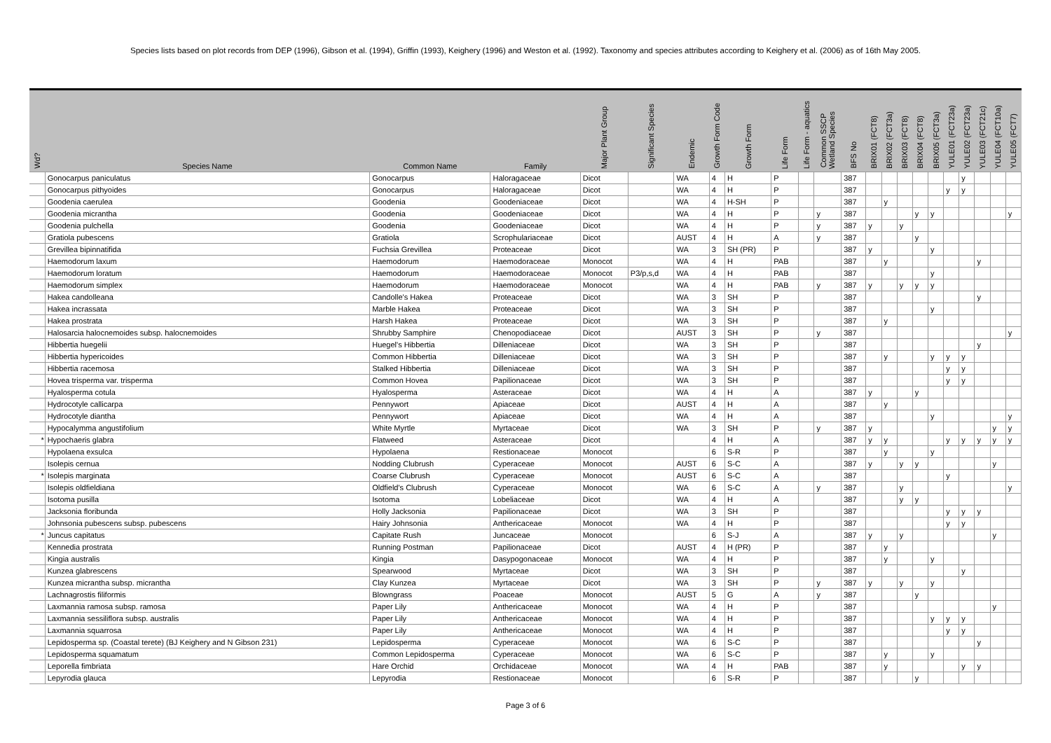Species lists based on plot records from DEP (1996), Gibson et al. (1994), Griffin (1993), Keighery (1996) and Weston et al. (1992). Taxonomy and species attributes according to Keighery et al. (2006) as of 16th May 2005.
| Wd? | Species Name | Common Name | Family | Major Plant Group | Significant Species | Endemic | Growth Form Code | Growth Form | Life Form | Life Form - aquatics | Common SSCP Wetland Species | BFS No | BRIX01 (FCT8) | BRIX02 (FCT3a) | BRIX03 (FCT8) | BRIX04 (FCT8) | BRIX05 (FCT3a) | YULE01 (FCT23a) | YULE02 (FCT23a) | YULE03 (FCT21c) | YULE04 (FCT10a) | YULE05 (FCT7) |
| --- | --- | --- | --- | --- | --- | --- | --- | --- | --- | --- | --- | --- | --- | --- | --- | --- | --- | --- | --- | --- | --- | --- |
| | Gonocarpus paniculatus | Gonocarpus | Haloragaceae | Dicot | | WA | 4 | H | P | | | 387 | | | | | | | y | | | |
| | Gonocarpus pithyoides | Gonocarpus | Haloragaceae | Dicot | | WA | 4 | H | P | | | 387 | | | | | | y | y | | | |
| | Goodenia caerulea | Goodenia | Goodeniaceae | Dicot | | WA | 4 | H-SH | P | | | 387 | | y | | | | | | | | |
| | Goodenia micrantha | Goodenia | Goodeniaceae | Dicot | | WA | 4 | H | P | | y | 387 | | | | y | y | | | | | y |
| | Goodenia pulchella | Goodenia | Goodeniaceae | Dicot | | WA | 4 | H | P | | y | 387 | y | | y | | | | | | | |
| | Gratiola pubescens | Gratiola | Scrophulariaceae | Dicot | | AUST | 4 | H | A | | y | 387 | | | | y | | | | | | |
| | Grevillea bipinnatifida | Fuchsia Grevillea | Proteaceae | Dicot | | WA | 3 | SH (PR) | P | | | 387 | y | | | | y | | | | | |
| | Haemodorum laxum | Haemodorum | Haemodoraceae | Monocot | | WA | 4 | H | PAB | | | 387 | | y | | | | | | y | | |
| | Haemodorum loratum | Haemodorum | Haemodoraceae | Monocot | P3/p,s,d | WA | 4 | H | PAB | | | 387 | | | | | y | | | | | |
| | Haemodorum simplex | Haemodorum | Haemodoraceae | Monocot | | WA | 4 | H | PAB | | y | 387 | y | | y | y | y | | | | | |
| | Hakea candolleana | Candolle's Hakea | Proteaceae | Dicot | | WA | 3 | SH | P | | | 387 | | | | | | | | y | | |
| | Hakea incrassata | Marble Hakea | Proteaceae | Dicot | | WA | 3 | SH | P | | | 387 | | | | | y | | | | | |
| | Hakea prostrata | Harsh Hakea | Proteaceae | Dicot | | WA | 3 | SH | P | | | 387 | | y | | | | | | | | |
| | Halosarcia halocnemoides subsp. halocnemoides | Shrubby Samphire | Chenopodiaceae | Dicot | | AUST | 3 | SH | P | | y | 387 | | | | | | | | | | y |
| | Hibbertia huegelii | Huegel's Hibbertia | Dilleniaceae | Dicot | | WA | 3 | SH | P | | | 387 | | | | | | | | y | | |
| | Hibbertia hypericoides | Common Hibbertia | Dilleniaceae | Dicot | | WA | 3 | SH | P | | | 387 | | y | | | y | y | y | | | |
| | Hibbertia racemosa | Stalked Hibbertia | Dilleniaceae | Dicot | | WA | 3 | SH | P | | | 387 | | | | | | y | y | | | |
| | Hovea trisperma var. trisperma | Common Hovea | Papilionaceae | Dicot | | WA | 3 | SH | P | | | 387 | | | | | | y | y | | | |
| | Hyalosperma cotula | Hyalosperma | Asteraceae | Dicot | | WA | 4 | H | A | | | 387 | y | | | y | | | | | | |
| | Hydrocotyle callicarpa | Pennywort | Apiaceae | Dicot | | AUST | 4 | H | A | | | 387 | | y | | | | | | | | |
| | Hydrocotyle diantha | Pennywort | Apiaceae | Dicot | | WA | 4 | H | A | | | 387 | | | | | y | | | | | y |
| | Hypocalymma angustifolium | White Myrtle | Myrtaceae | Dicot | | WA | 3 | SH | P | | y | 387 | y | | | | | | | | y | y |
| * | Hypochaeris glabra | Flatweed | Asteraceae | Dicot | | | 4 | H | A | | | 387 | y | y | | | | y | y | y | y | y |
| | Hypolaena exsulca | Hypolaena | Restionaceae | Monocot | | | 6 | S-R | P | | | 387 | | y | | | y | | | | | |
| | Isolepis cernua | Nodding Clubrush | Cyperaceae | Monocot | | AUST | 6 | S-C | A | | | 387 | y | | y | y | | | | | y | |
| * | Isolepis marginata | Coarse Clubrush | Cyperaceae | Monocot | | AUST | 6 | S-C | A | | | 387 | | | | | | y | | | | |
| | Isolepis oldfieldiana | Oldfield's Clubrush | Cyperaceae | Monocot | | WA | 6 | S-C | A | | y | 387 | | | y | | | | | | | y |
| | Isotoma pusilla | Isotoma | Lobeliaceae | Dicot | | WA | 4 | H | A | | | 387 | | | y | y | | | | | | |
| | Jacksonia floribunda | Holly Jacksonia | Papilionaceae | Dicot | | WA | 3 | SH | P | | | 387 | | | | | | y | y | y | | |
| | Johnsonia pubescens subsp. pubescens | Hairy Johnsonia | Anthericaceae | Monocot | | WA | 4 | H | P | | | 387 | | | | | | y | y | | | |
| * | Juncus capitatus | Capitate Rush | Juncaceae | Monocot | | | 6 | S-J | A | | | 387 | y | | y | | | | | | y | |
| | Kennedia prostrata | Running Postman | Papilionaceae | Dicot | | AUST | 4 | H (PR) | P | | | 387 | | y | | | | | | | | |
| | Kingia australis | Kingia | Dasypogonaceae | Monocot | | WA | 4 | H | P | | | 387 | | y | | | y | | | | | |
| | Kunzea glabrescens | Spearwood | Myrtaceae | Dicot | | WA | 3 | SH | P | | | 387 | | | | | | | y | | | |
| | Kunzea micrantha subsp. micrantha | Clay Kunzea | Myrtaceae | Dicot | | WA | 3 | SH | P | | y | 387 | y | | y | | y | | | | | |
| | Lachnagrostis filiformis | Blowngrass | Poaceae | Monocot | | AUST | 5 | G | A | | y | 387 | | | | y | | | | | | |
| | Laxmannia ramosa subsp. ramosa | Paper Lily | Anthericaceae | Monocot | | WA | 4 | H | P | | | 387 | | | | | | | | | y | |
| | Laxmannia sessiliflora subsp. australis | Paper Lily | Anthericaceae | Monocot | | WA | 4 | H | P | | | 387 | | | | | y | y | y | | | |
| | Laxmannia squarrosa | Paper Lily | Anthericaceae | Monocot | | WA | 4 | H | P | | | 387 | | | | | | y | y | | | |
| | Lepidosperma sp. (Coastal terete) (BJ Keighery and N Gibson 231) | Lepidosperma | Cyperaceae | Monocot | | WA | 6 | S-C | P | | | 387 | | | | | | | | y | | |
| | Lepidosperma squamatum | Common Lepidosperma | Cyperaceae | Monocot | | WA | 6 | S-C | P | | | 387 | | y | | | y | | | | | |
| | Leporella fimbriata | Hare Orchid | Orchidaceae | Monocot | | WA | 4 | H | PAB | | | 387 | | y | | | | | y | y | | |
| | Lepyrodia glauca | Lepyrodia | Restionaceae | Monocot | | | 6 | S-R | P | | | 387 | | | | y | | | | | | |
Page 3 of 6